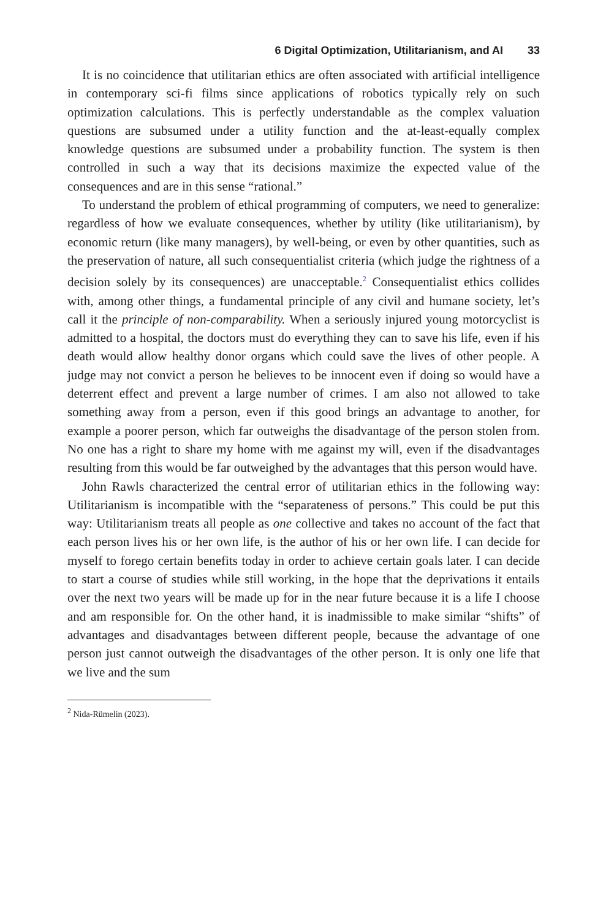6 Digital Optimization, Utilitarianism, and AI 33
It is no coincidence that utilitarian ethics are often associated with artificial intelligence in contemporary sci-fi films since applications of robotics typically rely on such optimization calculations. This is perfectly understandable as the complex valuation questions are subsumed under a utility function and the at-least-equally complex knowledge questions are subsumed under a probability function. The system is then controlled in such a way that its decisions maximize the expected value of the consequences and are in this sense “rational.”
To understand the problem of ethical programming of computers, we need to generalize: regardless of how we evaluate consequences, whether by utility (like utilitarianism), by economic return (like many managers), by well-being, or even by other quantities, such as the preservation of nature, all such consequentialist criteria (which judge the rightness of a decision solely by its consequences) are unacceptable.<sup>2</sup> Consequentialist ethics collides with, among other things, a fundamental principle of any civil and humane society, let’s call it the principle of non-comparability. When a seriously injured young motorcyclist is admitted to a hospital, the doctors must do everything they can to save his life, even if his death would allow healthy donor organs which could save the lives of other people. A judge may not convict a person he believes to be innocent even if doing so would have a deterrent effect and prevent a large number of crimes. I am also not allowed to take something away from a person, even if this good brings an advantage to another, for example a poorer person, which far outweighs the disadvantage of the person stolen from. No one has a right to share my home with me against my will, even if the disadvantages resulting from this would be far outweighed by the advantages that this person would have.
John Rawls characterized the central error of utilitarian ethics in the following way: Utilitarianism is incompatible with the “separateness of persons.” This could be put this way: Utilitarianism treats all people as one collective and takes no account of the fact that each person lives his or her own life, is the author of his or her own life. I can decide for myself to forego certain benefits today in order to achieve certain goals later. I can decide to start a course of studies while still working, in the hope that the deprivations it entails over the next two years will be made up for in the near future because it is a life I choose and am responsible for. On the other hand, it is inadmissible to make similar “shifts” of advantages and disadvantages between different people, because the advantage of one person just cannot outweigh the disadvantages of the other person. It is only one life that we live and the sum
<sup>2</sup> Nida-Rümelin (2023).